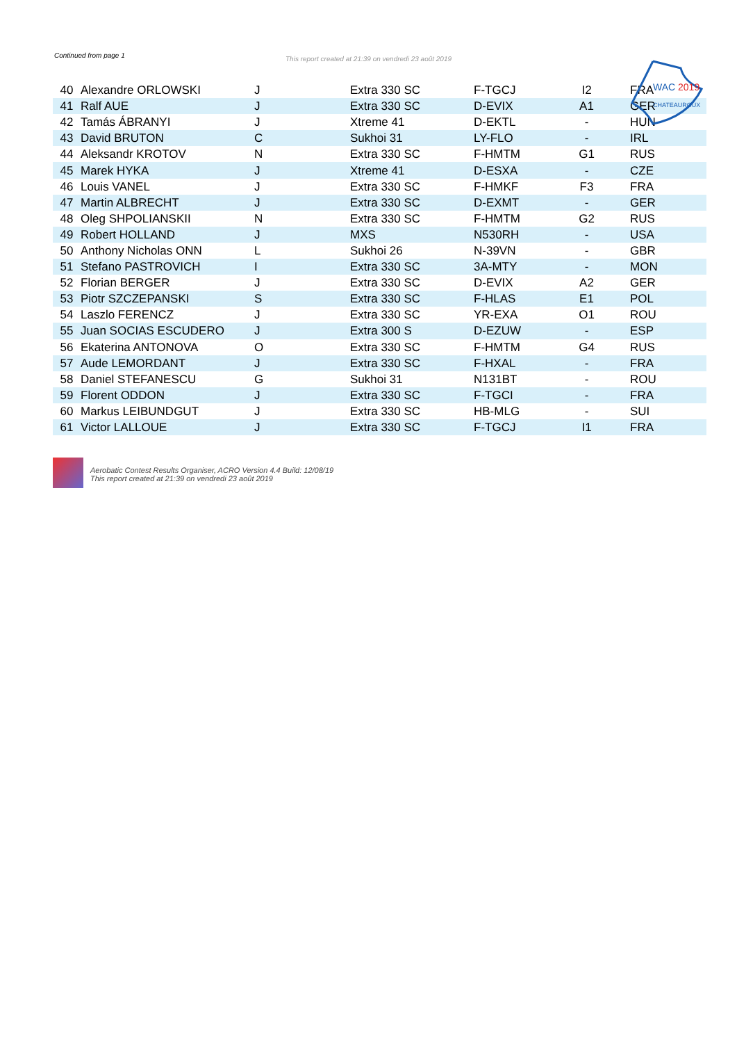Continued from page 1
This report created at 21:39 on vendredi 23 août 2019
WAC 2019
CHATEAUROUX
| 40 | Alexandre ORLOWSKI | J | Extra 330 SC | F-TGCJ | I2 | FRA |
| 41 | Ralf AUE | J | Extra 330 SC | D-EVIX | A1 | GER |
| 42 | Tamás ÁBRANYI | J | Xtreme 41 | D-EKTL | - | HUN |
| 43 | David BRUTON | C | Sukhoi 31 | LY-FLO | - | IRL |
| 44 | Aleksandr KROTOV | N | Extra 330 SC | F-HMTM | G1 | RUS |
| 45 | Marek HYKA | J | Xtreme 41 | D-ESXA | - | CZE |
| 46 | Louis VANEL | J | Extra 330 SC | F-HMKF | F3 | FRA |
| 47 | Martin ALBRECHT | J | Extra 330 SC | D-EXMT | - | GER |
| 48 | Oleg SHPOLIANSKII | N | Extra 330 SC | F-HMTM | G2 | RUS |
| 49 | Robert HOLLAND | J | MXS | N530RH | - | USA |
| 50 | Anthony Nicholas ONN | L | Sukhoi 26 | N-39VN | - | GBR |
| 51 | Stefano PASTROVICH | I | Extra 330 SC | 3A-MTY | - | MON |
| 52 | Florian BERGER | J | Extra 330 SC | D-EVIX | A2 | GER |
| 53 | Piotr SZCZEPANSKI | S | Extra 330 SC | F-HLAS | E1 | POL |
| 54 | Laszlo FERENCZ | J | Extra 330 SC | YR-EXA | O1 | ROU |
| 55 | Juan SOCIAS ESCUDERO | J | Extra 300 S | D-EZUW | - | ESP |
| 56 | Ekaterina ANTONOVA | O | Extra 330 SC | F-HMTM | G4 | RUS |
| 57 | Aude LEMORDANT | J | Extra 330 SC | F-HXAL | - | FRA |
| 58 | Daniel STEFANESCU | G | Sukhoi 31 | N131BT | - | ROU |
| 59 | Florent ODDON | J | Extra 330 SC | F-TGCI | - | FRA |
| 60 | Markus LEIBUNDGUT | J | Extra 330 SC | HB-MLG | - | SUI |
| 61 | Victor LALLOUE | J | Extra 330 SC | F-TGCJ | I1 | FRA |
Aerobatic Contest Results Organiser, ACRO Version 4.4 Build: 12/08/19
This report created at 21:39 on vendredi 23 août 2019